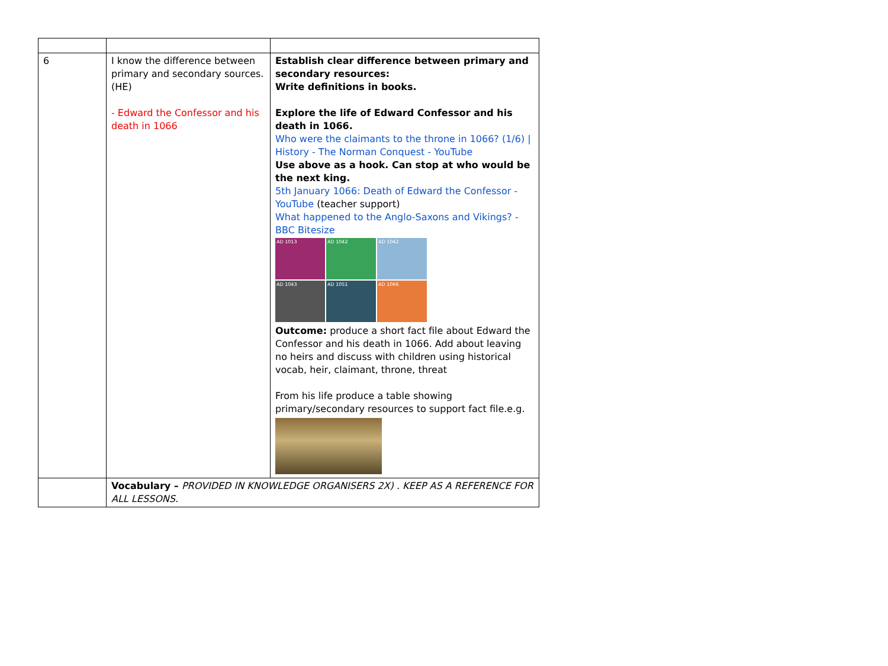| 6 | I know the difference between primary and secondary sources.(HE) - Edward the Confessor and his death in 1066 | Establish clear difference between primary and secondary resources: Write definitions in books. Explore the life of Edward Confessor and his death in 1066. Who were the claimants to the throne in 1066? (1/6) / History - The Norman Conquest - YouTube Use above as a hook. Can stop at who would be the next king. 5th January 1066: Death of Edward the Confessor - YouTube (teacher support) What happened to the Anglo-Saxons and Vikings? - BBC Bitesize AD 1013 AD 1042 AD 1042 AD 1043 AD 1051 AD 1066 Outcome: produce a short fact file about Edward the Confessor and his death in 1066. Add about leaving no heirs and discuss with children using historical vocab, heir, claimant, throne, threat From his life produce a table showing primary/secondary resources to support fact file.e.g. |
| | Vocabulary – PROVIDED IN KNOWLEDGE ORGANISERS 2X) . KEEP AS A REFERENCE FOR ALL LESSONS. | |